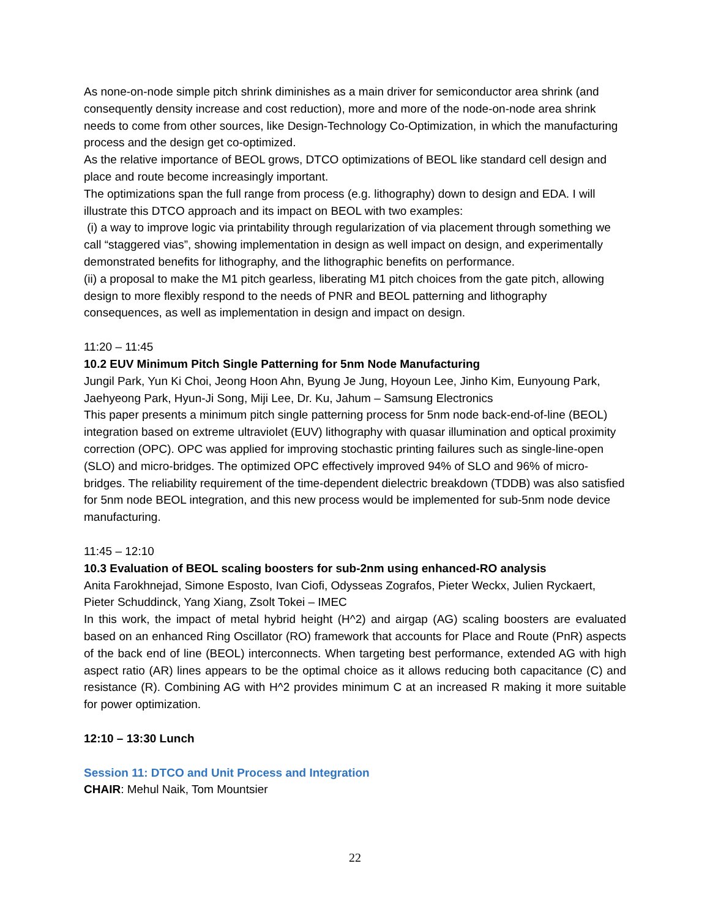As none-on-node simple pitch shrink diminishes as a main driver for semiconductor area shrink (and consequently density increase and cost reduction), more and more of the node-on-node area shrink needs to come from other sources, like Design-Technology Co-Optimization, in which the manufacturing process and the design get co-optimized.
As the relative importance of BEOL grows, DTCO optimizations of BEOL like standard cell design and place and route become increasingly important.
The optimizations span the full range from process (e.g. lithography) down to design and EDA. I will illustrate this DTCO approach and its impact on BEOL with two examples:
(i) a way to improve logic via printability through regularization of via placement through something we call “staggered vias”, showing implementation in design as well impact on design, and experimentally demonstrated benefits for lithography, and the lithographic benefits on performance.
(ii) a proposal to make the M1 pitch gearless, liberating M1 pitch choices from the gate pitch, allowing design to more flexibly respond to the needs of PNR and BEOL patterning and lithography consequences, as well as implementation in design and impact on design.
11:20 – 11:45
10.2 EUV Minimum Pitch Single Patterning for 5nm Node Manufacturing
Jungil Park, Yun Ki Choi, Jeong Hoon Ahn, Byung Je Jung, Hoyoun Lee, Jinho Kim, Eunyoung Park, Jaehyeong Park, Hyun-Ji Song, Miji Lee, Dr. Ku, Jahum – Samsung Electronics
This paper presents a minimum pitch single patterning process for 5nm node back-end-of-line (BEOL) integration based on extreme ultraviolet (EUV) lithography with quasar illumination and optical proximity correction (OPC). OPC was applied for improving stochastic printing failures such as single-line-open (SLO) and micro-bridges. The optimized OPC effectively improved 94% of SLO and 96% of micro-bridges. The reliability requirement of the time-dependent dielectric breakdown (TDDB) was also satisfied for 5nm node BEOL integration, and this new process would be implemented for sub-5nm node device manufacturing.
11:45 – 12:10
10.3 Evaluation of BEOL scaling boosters for sub-2nm using enhanced-RO analysis
Anita Farokhnejad, Simone Esposto, Ivan Ciofi, Odysseas Zografos, Pieter Weckx, Julien Ryckaert, Pieter Schuddinck, Yang Xiang, Zsolt Tokei – IMEC
In this work, the impact of metal hybrid height (H^2) and airgap (AG) scaling boosters are evaluated based on an enhanced Ring Oscillator (RO) framework that accounts for Place and Route (PnR) aspects of the back end of line (BEOL) interconnects. When targeting best performance, extended AG with high aspect ratio (AR) lines appears to be the optimal choice as it allows reducing both capacitance (C) and resistance (R). Combining AG with H^2 provides minimum C at an increased R making it more suitable for power optimization.
12:10 – 13:30 Lunch
Session 11: DTCO and Unit Process and Integration
CHAIR: Mehul Naik, Tom Mountsier
22